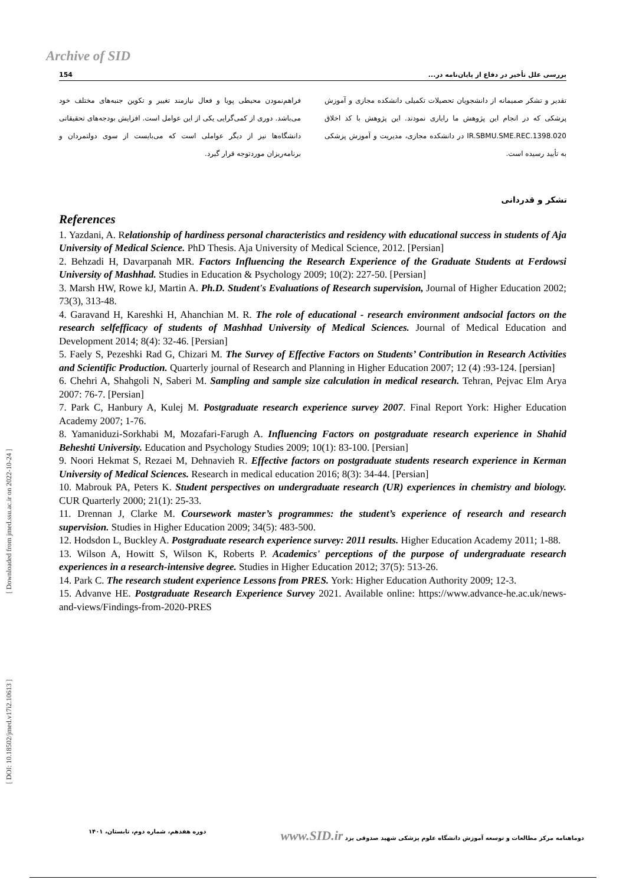Archive of SID
154 بررسی علل تأخیر در دفاع از پایان‌نامه در...
فراهم‌نمودن محیطی پویا و فعال نیازمند تغییر و تکوین جنبه‌های مختلف خود می‌باشد. دوری از کمی‌گرایی یکی از این عوامل است. افزایش بودجه‌های تحقیقاتی دانشگاه‌ها نیز از دیگر عواملی است که می‌بایست از سوی دولتمردان و برنامه‌ریزان موردتوجه قرار گیرد.
تقدیر و تشکر صمیمانه از دانشجویان تحصیلات تکمیلی دانشکده مجازی و آموزش پزشکی که در انجام این پژوهش ما رایاری نمودند. این پژوهش با کد اخلاق IR.SBMU.SME.REC.1398.020 در دانشکده مجازی، مدیریت و آموزش پزشکی به تأیید رسیده است.
تشکر و قدردانی
References
1. Yazdani, A. Relationship of hardiness personal characteristics and residency with educational success in students of Aja University of Medical Science. PhD Thesis. Aja University of Medical Science, 2012. [Persian]
2. Behzadi H, Davarpanah MR. Factors Influencing the Research Experience of the Graduate Students at Ferdowsi University of Mashhad. Studies in Education & Psychology 2009; 10(2): 227-50. [Persian]
3. Marsh HW, Rowe kJ, Martin A. Ph.D. Student's Evaluations of Research supervision, Journal of Higher Education 2002; 73(3), 313-48.
4. Garavand H, Kareshki H, Ahanchian M. R. The role of educational - research environment andsocial factors on the research selfefficacy of students of Mashhad University of Medical Sciences. Journal of Medical Education and Development 2014; 8(4): 32-46. [Persian]
5. Faely S, Pezeshki Rad G, Chizari M. The Survey of Effective Factors on Students’ Contribution in Research Activities and Scientific Production. Quarterly journal of Research and Planning in Higher Education 2007; 12 (4) :93-124. [persian]
6. Chehri A, Shahgoli N, Saberi M. Sampling and sample size calculation in medical research. Tehran, Pejvac Elm Arya 2007: 76-7. [Persian]
7. Park C, Hanbury A, Kulej M. Postgraduate research experience survey 2007. Final Report York: Higher Education Academy 2007; 1-76.
8. Yamaniduzi-Sorkhabi M, Mozafari-Farugh A. Influencing Factors on postgraduate research experience in Shahid Beheshti University. Education and Psychology Studies 2009; 10(1): 83-100. [Persian]
9. Noori Hekmat S, Rezaei M, Dehnavieh R. Effective factors on postgraduate students research experience in Kerman University of Medical Sciences. Research in medical education 2016; 8(3): 34-44. [Persian]
10. Mabrouk PA, Peters K. Student perspectives on undergraduate research (UR) experiences in chemistry and biology. CUR Quarterly 2000; 21(1): 25-33.
11. Drennan J, Clarke M. Coursework master’s programmes: the student’s experience of research and research supervision. Studies in Higher Education 2009; 34(5): 483-500.
12. Hodsdon L, Buckley A. Postgraduate research experience survey: 2011 results. Higher Education Academy 2011; 1-88.
13. Wilson A, Howitt S, Wilson K, Roberts P. Academics' perceptions of the purpose of undergraduate research experiences in a research-intensive degree. Studies in Higher Education 2012; 37(5): 513-26.
14. Park C. The research student experience Lessons from PRES. York: Higher Education Authority 2009; 12-3.
15. Advanve HE. Postgraduate Research Experience Survey 2021. Available online: https://www.advance-he.ac.uk/news-and-views/Findings-from-2020-PRES
[ Downloaded from jmed.ssu.ac.ir on 2022-10-24 ]
[ DOI: 10.18502/jmed.v17i2.10613 ]
دوماهنامه مرکز مطالعات و توسعه آموزش دانشگاه علوم پزشکی شهید صدوقی یزد www.SID.ir دوره هفدهم، شماره دوم، تابستان، ۱۴۰۱